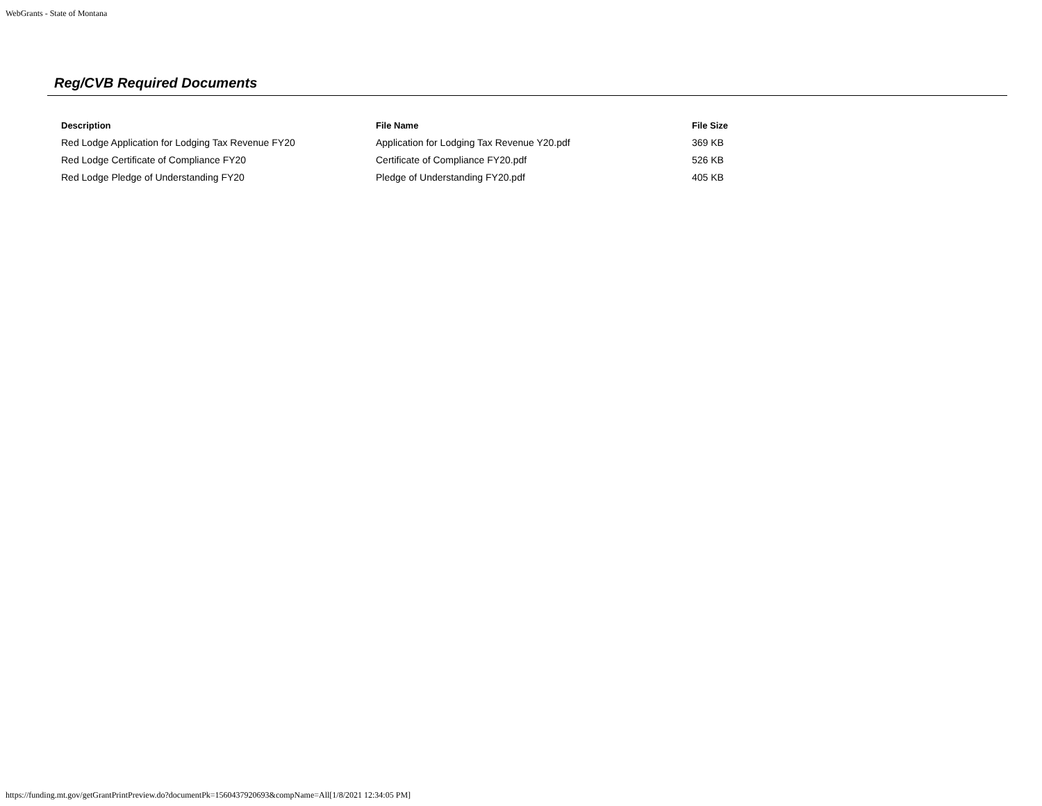WebGrants - State of Montana
Reg/CVB Required Documents
| Description | File Name | File Size |
| --- | --- | --- |
| Red Lodge Application for Lodging Tax Revenue FY20 | Application for Lodging Tax Revenue Y20.pdf | 369 KB |
| Red Lodge Certificate of Compliance FY20 | Certificate of Compliance FY20.pdf | 526 KB |
| Red Lodge Pledge of Understanding FY20 | Pledge of Understanding FY20.pdf | 405 KB |
https://funding.mt.gov/getGrantPrintPreview.do?documentPk=1560437920693&compName=All[1/8/2021 12:34:05 PM]